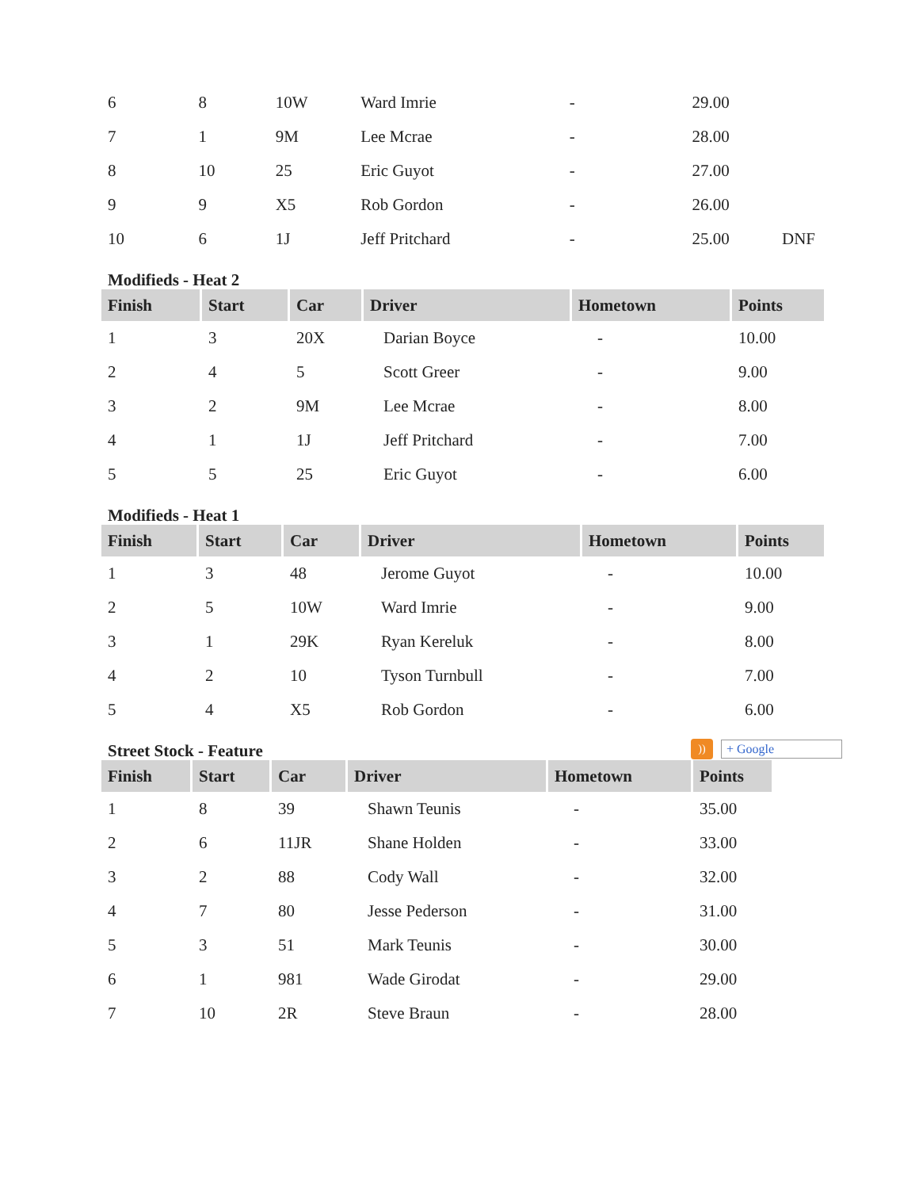| 6 | 8 | 10W | Ward Imrie | - | 29.00 | |
| 7 | 1 | 9M | Lee Mcrae | - | 28.00 | |
| 8 | 10 | 25 | Eric Guyot | - | 27.00 | |
| 9 | 9 | X5 | Rob Gordon | - | 26.00 | |
| 10 | 6 | 1J | Jeff Pritchard | - | 25.00 | DNF |
Modifieds - Heat 2
| Finish | Start | Car | Driver | Hometown | Points |
| --- | --- | --- | --- | --- | --- |
| 1 | 3 | 20X | Darian Boyce | - | 10.00 |
| 2 | 4 | 5 | Scott Greer | - | 9.00 |
| 3 | 2 | 9M | Lee Mcrae | - | 8.00 |
| 4 | 1 | 1J | Jeff Pritchard | - | 7.00 |
| 5 | 5 | 25 | Eric Guyot | - | 6.00 |
Modifieds - Heat 1
| Finish | Start | Car | Driver | Hometown | Points |
| --- | --- | --- | --- | --- | --- |
| 1 | 3 | 48 | Jerome Guyot | - | 10.00 |
| 2 | 5 | 10W | Ward Imrie | - | 9.00 |
| 3 | 1 | 29K | Ryan Kereluk | - | 8.00 |
| 4 | 2 | 10 | Tyson Turnbull | - | 7.00 |
| 5 | 4 | X5 | Rob Gordon | - | 6.00 |
Street Stock - Feature
))
+ Google
| Finish | Start | Car | Driver | Hometown | Points |
| --- | --- | --- | --- | --- | --- |
| 1 | 8 | 39 | Shawn Teunis | - | 35.00 |
| 2 | 6 | 11JR | Shane Holden | - | 33.00 |
| 3 | 2 | 88 | Cody Wall | - | 32.00 |
| 4 | 7 | 80 | Jesse Pederson | - | 31.00 |
| 5 | 3 | 51 | Mark Teunis | - | 30.00 |
| 6 | 1 | 981 | Wade Girodat | - | 29.00 |
| 7 | 10 | 2R | Steve Braun | - | 28.00 |